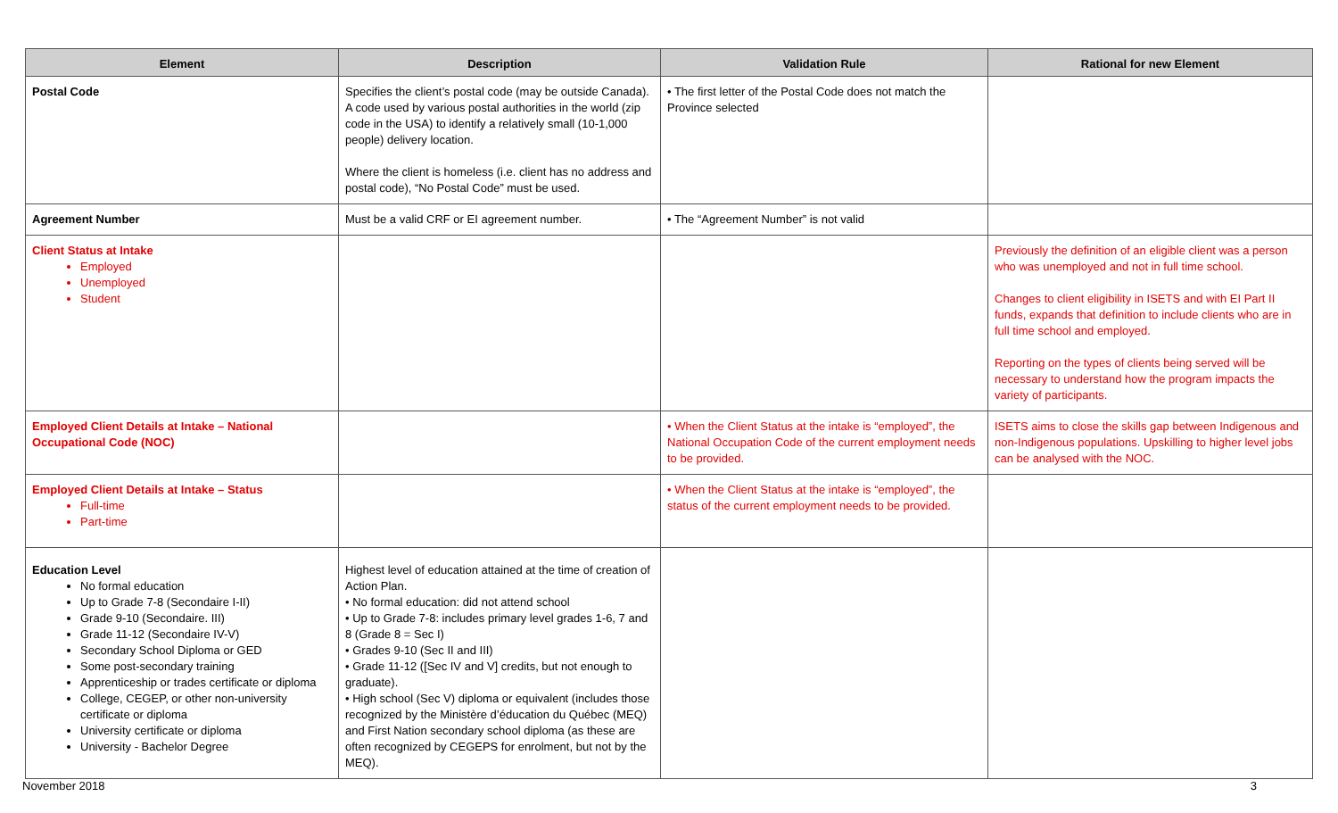| Element | Description | Validation Rule | Rational for new Element |
| --- | --- | --- | --- |
| Postal Code | Specifies the client’s postal code (may be outside Canada). A code used by various postal authorities in the world (zip code in the USA) to identify a relatively small (10-1,000 people) delivery location. Where the client is homeless (i.e. client has no address and postal code), “No Postal Code” must be used. | • The first letter of the Postal Code does not match the Province selected | |
| Agreement Number | Must be a valid CRF or EI agreement number. | • The “Agreement Number” is not valid | |
| Client Status at Intake Employed Unemployed Student | | | Previously the definition of an eligible client was a person who was unemployed and not in full time school. Changes to client eligibility in ISETS and with EI Part II funds, expands that definition to include clients who are in full time school and employed. Reporting on the types of clients being served will be necessary to understand how the program impacts the variety of participants. |
| Employed Client Details at Intake – National Occupational Code (NOC) | | • When the Client Status at the intake is “employed”, the National Occupation Code of the current employment needs to be provided. | ISETS aims to close the skills gap between Indigenous and non-Indigenous populations. Upskilling to higher level jobs can be analysed with the NOC. |
| Employed Client Details at Intake – Status Full-time Part-time | | • When the Client Status at the intake is “employed”, the status of the current employment needs to be provided. | |
| Education Level No formal education Up to Grade 7-8 (Secondaire I-II) Grade 9-10 (Secondaire. III) Grade 11-12 (Secondaire IV-V) Secondary School Diploma or GED Some post-secondary training Apprenticeship or trades certificate or diploma College, CEGEP, or other non-university certificate or diploma University certificate or diploma University - Bachelor Degree | Highest level of education attained at the time of creation of Action Plan. • No formal education: did not attend school • Up to Grade 7-8: includes primary level grades 1-6, 7 and 8 (Grade 8 = Sec I) • Grades 9-10 (Sec II and III) • Grade 11-12 ([Sec IV and V] credits, but not enough to graduate). • High school (Sec V) diploma or equivalent (includes those recognized by the Ministère d’éducation du Québec (MEQ) and First Nation secondary school diploma (as these are often recognized by CEGEPS for enrolment, but not by the MEQ). | | |
November 2018 3